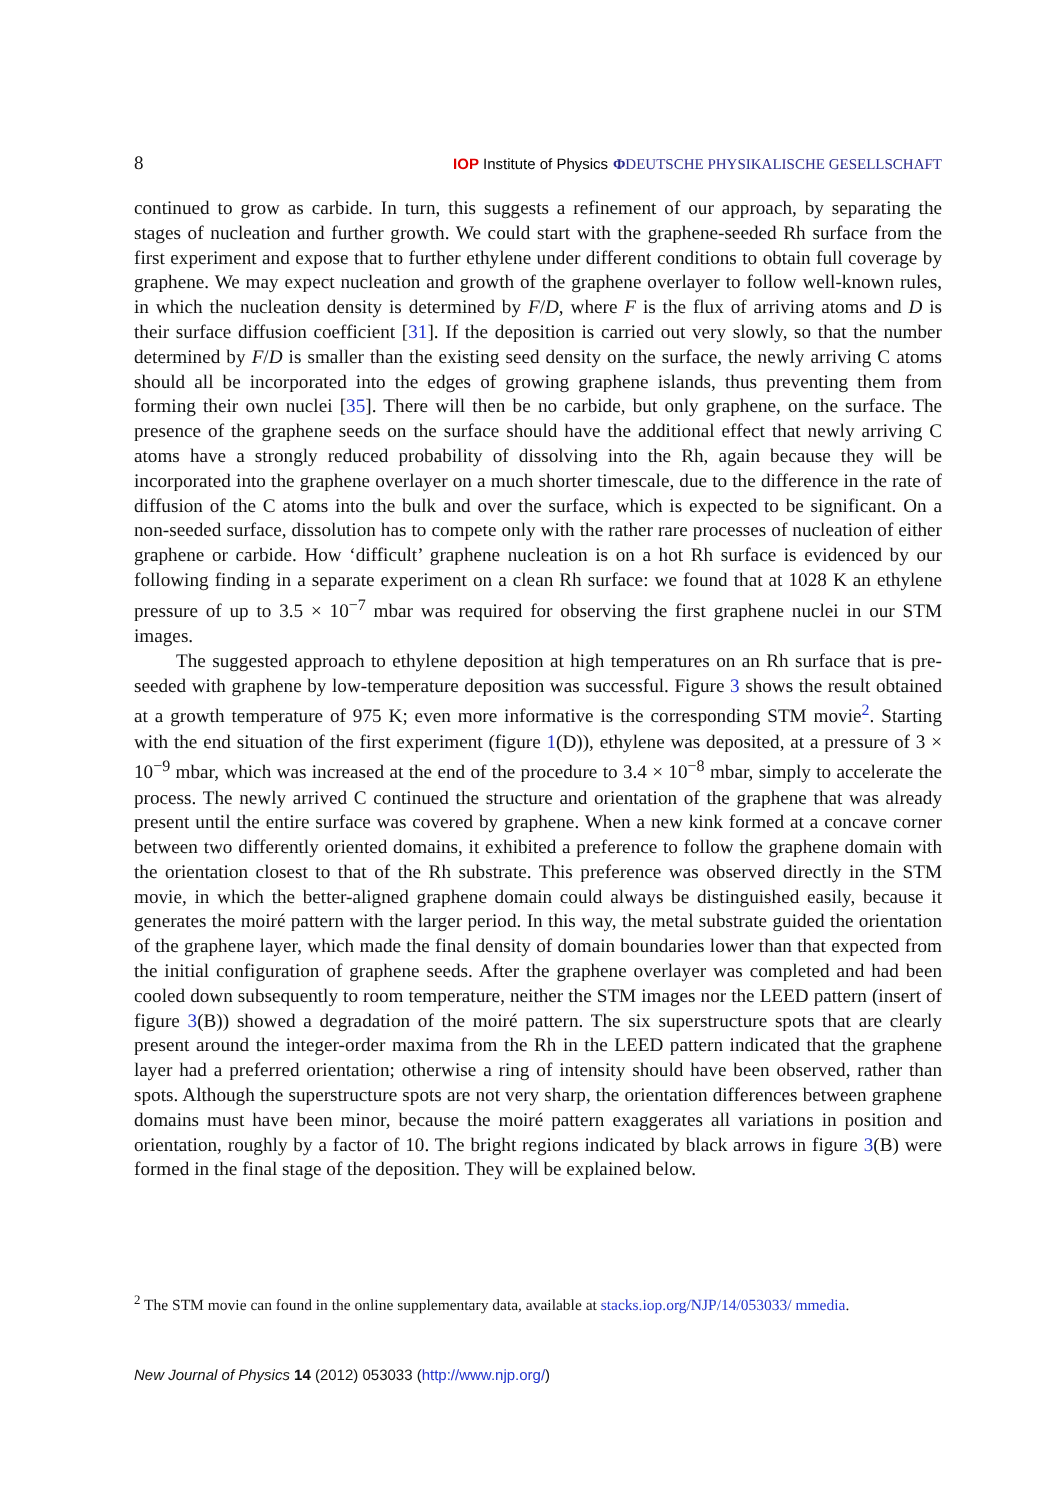8 IOP Institute of Physics ΦDEUTSCHE PHYSIKALISCHE GESELLSCHAFT
continued to grow as carbide. In turn, this suggests a refinement of our approach, by separating the stages of nucleation and further growth. We could start with the graphene-seeded Rh surface from the first experiment and expose that to further ethylene under different conditions to obtain full coverage by graphene. We may expect nucleation and growth of the graphene overlayer to follow well-known rules, in which the nucleation density is determined by F/D, where F is the flux of arriving atoms and D is their surface diffusion coefficient [31]. If the deposition is carried out very slowly, so that the number determined by F/D is smaller than the existing seed density on the surface, the newly arriving C atoms should all be incorporated into the edges of growing graphene islands, thus preventing them from forming their own nuclei [35]. There will then be no carbide, but only graphene, on the surface. The presence of the graphene seeds on the surface should have the additional effect that newly arriving C atoms have a strongly reduced probability of dissolving into the Rh, again because they will be incorporated into the graphene overlayer on a much shorter timescale, due to the difference in the rate of diffusion of the C atoms into the bulk and over the surface, which is expected to be significant. On a non-seeded surface, dissolution has to compete only with the rather rare processes of nucleation of either graphene or carbide. How ‘difficult’ graphene nucleation is on a hot Rh surface is evidenced by our following finding in a separate experiment on a clean Rh surface: we found that at 1028 K an ethylene pressure of up to 3.5 × 10<sup>−7</sup> mbar was required for observing the first graphene nuclei in our STM images.
The suggested approach to ethylene deposition at high temperatures on an Rh surface that is pre-seeded with graphene by low-temperature deposition was successful. Figure 3 shows the result obtained at a growth temperature of 975 K; even more informative is the corresponding STM movie<sup>2</sup>. Starting with the end situation of the first experiment (figure 1(D)), ethylene was deposited, at a pressure of 3 × 10<sup>−9</sup> mbar, which was increased at the end of the procedure to 3.4 × 10<sup>−8</sup> mbar, simply to accelerate the process. The newly arrived C continued the structure and orientation of the graphene that was already present until the entire surface was covered by graphene. When a new kink formed at a concave corner between two differently oriented domains, it exhibited a preference to follow the graphene domain with the orientation closest to that of the Rh substrate. This preference was observed directly in the STM movie, in which the better-aligned graphene domain could always be distinguished easily, because it generates the moiré pattern with the larger period. In this way, the metal substrate guided the orientation of the graphene layer, which made the final density of domain boundaries lower than that expected from the initial configuration of graphene seeds. After the graphene overlayer was completed and had been cooled down subsequently to room temperature, neither the STM images nor the LEED pattern (insert of figure 3(B)) showed a degradation of the moiré pattern. The six superstructure spots that are clearly present around the integer-order maxima from the Rh in the LEED pattern indicated that the graphene layer had a preferred orientation; otherwise a ring of intensity should have been observed, rather than spots. Although the superstructure spots are not very sharp, the orientation differences between graphene domains must have been minor, because the moiré pattern exaggerates all variations in position and orientation, roughly by a factor of 10. The bright regions indicated by black arrows in figure 3(B) were formed in the final stage of the deposition. They will be explained below.
<sup>2</sup> The STM movie can found in the online supplementary data, available at stacks.iop.org/NJP/14/053033/ mmedia.
New Journal of Physics 14 (2012) 053033 (http://www.njp.org/)